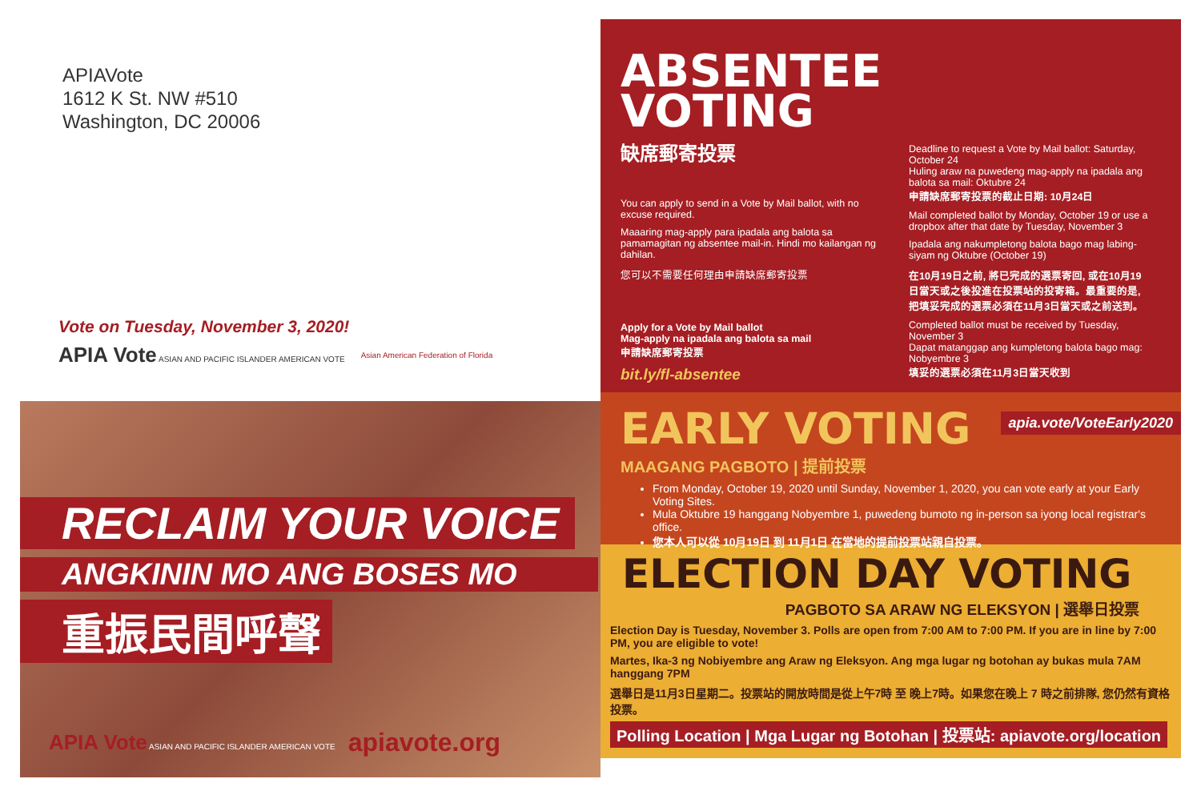APIAVote
1612 K St. NW #510
Washington, DC 20006
Vote on Tuesday, November 3, 2020!
APIA Vote ASIAN AND PACIFIC ISLANDER AMERICAN VOTE
Asian American Federation of Florida
RECLAIM YOUR VOICE
ANGKININ MO ANG BOSES MO
重振民間呼聲
APIA Vote ASIAN AND PACIFIC ISLANDER AMERICAN VOTE apiavote.org
ABSENTEE VOTING
缺席郵寄投票
You can apply to send in a Vote by Mail ballot, with no excuse required.
Maaaring mag-apply para ipadala ang balota sa pamamagitan ng absentee mail-in. Hindi mo kailangan ng dahilan.
您可以不需要任何理由申請缺席郵寄投票
Apply for a Vote by Mail ballot
Mag-apply na ipadala ang balota sa mail
申請缺席郵寄投票
bit.ly/fl-absentee
Deadline to request a Vote by Mail ballot: Saturday, October 24
Huling araw na puwedeng mag-apply na ipadala ang balota sa mail: Oktubre 24
申請缺席郵寄投票的截止日期: 10月24日
Mail completed ballot by Monday, October 19 or use a dropbox after that date by Tuesday, November 3
Ipadala ang nakumpletong balota bago mag labing-siyam ng Oktubre (October 19)
在10月19日之前, 將已完成的選票寄回, 或在10月19日當天或之後投進在投票站的投寄箱。最重要的是, 把填妥完成的選票必須在11月3日當天或之前送到。
Completed ballot must be received by Tuesday, November 3
Dapat matanggap ang kumpletong balota bago mag: Nobyembre 3
填妥的選票必須在11月3日當天收到
apia.vote/VoteEarly2020
EARLY VOTING
MAAGANG PAGBOTO | 提前投票
From Monday, October 19, 2020 until Sunday, November 1, 2020, you can vote early at your Early Voting Sites.
Mula Oktubre 19 hanggang Nobyembre 1, puwedeng bumoto ng in-person sa iyong local registrar's office.
您本人可以從 10月19日 到 11月1日 在當地的提前投票站親自投票。
ELECTION DAY VOTING
PAGBOTO SA ARAW NG ELEKSYON | 選舉日投票
Election Day is Tuesday, November 3. Polls are open from 7:00 AM to 7:00 PM. If you are in line by 7:00 PM, you are eligible to vote!
Martes, Ika-3 ng Nobiyembre ang Araw ng Eleksyon. Ang mga lugar ng botohan ay bukas mula 7AM hanggang 7PM
選舉日是11月3日星期二。投票站的開放時間是從上午7時 至 晚上7時。如果您在晚上 7 時之前排隊, 您仍然有資格投票。
Polling Location | Mga Lugar ng Botohan | 投票站: apiavote.org/location